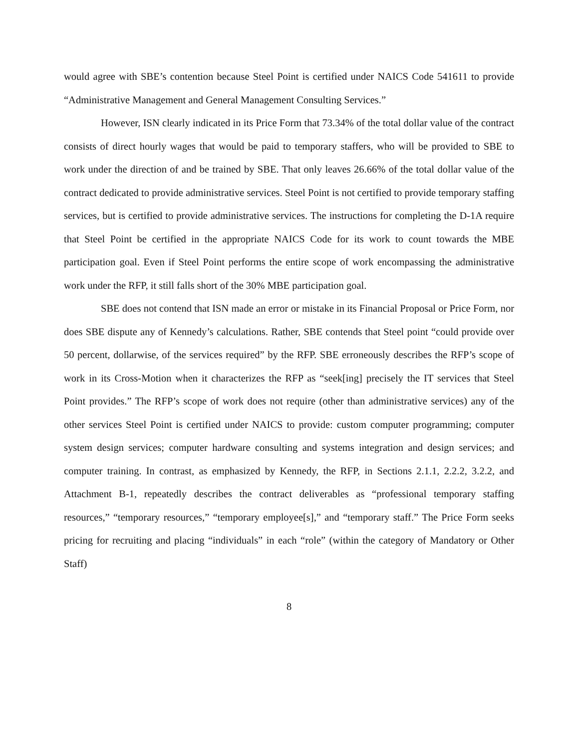would agree with SBE’s contention because Steel Point is certified under NAICS Code 541611 to provide “Administrative Management and General Management Consulting Services.”
However, ISN clearly indicated in its Price Form that 73.34% of the total dollar value of the contract consists of direct hourly wages that would be paid to temporary staffers, who will be provided to SBE to work under the direction of and be trained by SBE. That only leaves 26.66% of the total dollar value of the contract dedicated to provide administrative services. Steel Point is not certified to provide temporary staffing services, but is certified to provide administrative services. The instructions for completing the D-1A require that Steel Point be certified in the appropriate NAICS Code for its work to count towards the MBE participation goal. Even if Steel Point performs the entire scope of work encompassing the administrative work under the RFP, it still falls short of the 30% MBE participation goal.
SBE does not contend that ISN made an error or mistake in its Financial Proposal or Price Form, nor does SBE dispute any of Kennedy’s calculations. Rather, SBE contends that Steel point “could provide over 50 percent, dollarwise, of the services required” by the RFP. SBE erroneously describes the RFP’s scope of work in its Cross-Motion when it characterizes the RFP as “seek[ing] precisely the IT services that Steel Point provides.” The RFP’s scope of work does not require (other than administrative services) any of the other services Steel Point is certified under NAICS to provide: custom computer programming; computer system design services; computer hardware consulting and systems integration and design services; and computer training. In contrast, as emphasized by Kennedy, the RFP, in Sections 2.1.1, 2.2.2, 3.2.2, and Attachment B-1, repeatedly describes the contract deliverables as “professional temporary staffing resources,” “temporary resources,” “temporary employee[s],” and “temporary staff.” The Price Form seeks pricing for recruiting and placing “individuals” in each “role” (within the category of Mandatory or Other Staff)
8